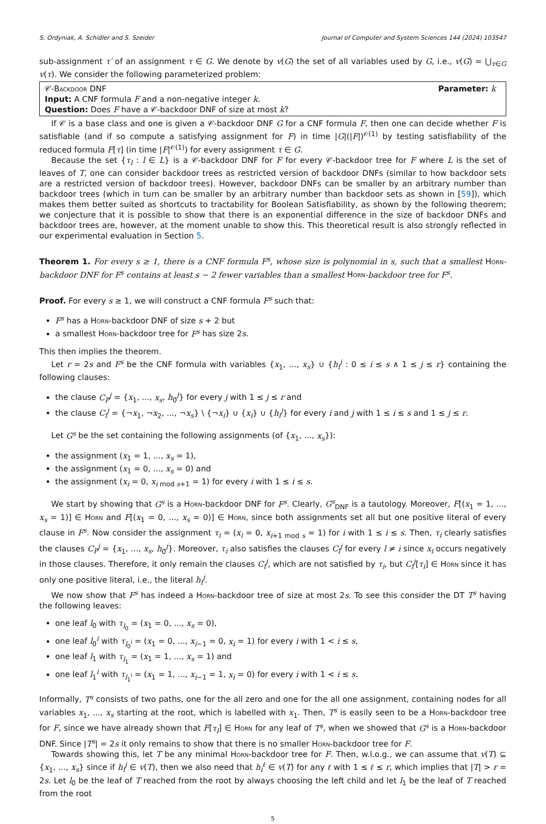S. Ordyniak, A. Schidler and S. Szeider Journal of Computer and System Sciences 144 (2024) 103547
sub-assignment τ′ of an assignment τ ∈ G. We denote by v(G) the set of all variables used by G, i.e., v(G) = ⋃<sub>τ∈G</sub> v(τ). We consider the following parameterized problem:
𝒞-Backdoor DNF Parameter: k
Input: A CNF formula F and a non-negative integer k.
Question: Does F have a 𝒞-backdoor DNF of size at most k?
If 𝒞 is a base class and one is given a 𝒞-backdoor DNF G for a CNF formula F, then one can decide whether F is satisfiable (and if so compute a satisfying assignment for F) in time |G|(|F|)<sup>𝒪(1)</sup> by testing satisfiability of the reduced formula F[τ] (in time |F|<sup>𝒪(1)</sup>) for every assignment τ ∈ G.
Because the set {τ<sub>l</sub> : l ∈ L} is a 𝒞-backdoor DNF for F for every 𝒞-backdoor tree for F where L is the set of leaves of T, one can consider backdoor trees as restricted version of backdoor DNFs (similar to how backdoor sets are a restricted version of backdoor trees). However, backdoor DNFs can be smaller by an arbitrary number than backdoor trees (which in turn can be smaller by an arbitrary number than backdoor sets as shown in [59]), which makes them better suited as shortcuts to tractability for Boolean Satisfiability, as shown by the following theorem; we conjecture that it is possible to show that there is an exponential difference in the size of backdoor DNFs and backdoor trees are, however, at the moment unable to show this. This theoretical result is also strongly reflected in our experimental evaluation in Section 5.
Theorem 1. For every s ≥ 1, there is a CNF formula F<sup>s</sup>, whose size is polynomial in s, such that a smallest Horn-backdoor DNF for F<sup>s</sup> contains at least s − 2 fewer variables than a smallest Horn-backdoor tree for F<sup>s</sup>.
Proof. For every s ≥ 1, we will construct a CNF formula F<sup>s</sup> such that:
F<sup>s</sup> has a Horn-backdoor DNF of size s + 2 but
a smallest Horn-backdoor tree for F<sup>s</sup> has size 2s.
This then implies the theorem.
Let r = 2s and F<sup>s</sup> be the CNF formula with variables {x<sub>1</sub>, ..., x<sub>s</sub>} ∪ {h<sub>i</sub><sup>j</sup> : 0 ≤ i ≤ s ∧ 1 ≤ j ≤ r} containing the following clauses:
the clause C<sub>P</sub><sup>j</sup> = {x<sub>1</sub>, ..., x<sub>s</sub>, h<sub>0</sub><sup>j</sup>} for every j with 1 ≤ j ≤ r and
the clause C<sub>i</sub><sup>j</sup> = {¬x<sub>1</sub>, ¬x<sub>2</sub>, ..., ¬x<sub>s</sub>} \ {¬x<sub>i</sub>} ∪ {x<sub>i</sub>} ∪ {h<sub>i</sub><sup>j</sup>} for every i and j with 1 ≤ i ≤ s and 1 ≤ j ≤ r.
Let G<sup>s</sup> be the set containing the following assignments (of {x<sub>1</sub>, ..., x<sub>s</sub>}):
the assignment (x<sub>1</sub> = 1, ..., x<sub>s</sub> = 1),
the assignment (x<sub>1</sub> = 0, ..., x<sub>s</sub> = 0) and
the assignment (x<sub>i</sub> = 0, x<sub>i mod s+1</sub> = 1) for every i with 1 ≤ i ≤ s.
We start by showing that G<sup>s</sup> is a Horn-backdoor DNF for F<sup>s</sup>. Clearly, G<sup>s</sup><sub>DNF</sub> is a tautology. Moreover, F[(x<sub>1</sub> = 1, ..., x<sub>s</sub> = 1)] ∈ Horn and F[(x<sub>1</sub> = 0, ..., x<sub>s</sub> = 0)] ∈ Horn, since both assignments set all but one positive literal of every clause in F<sup>s</sup>. Now consider the assignment τ<sub>i</sub> = (x<sub>i</sub> = 0, x<sub>i+1 mod s</sub> = 1) for i with 1 ≤ i ≤ s. Then, τ<sub>i</sub> clearly satisfies the clauses C<sub>P</sub><sup>j</sup> = {x<sub>1</sub>, ..., x<sub>s</sub>, h<sub>0</sub><sup>j</sup>}. Moreover, τ<sub>i</sub> also satisfies the clauses C<sub>l</sub><sup>j</sup> for every l ≠ i since x<sub>i</sub> occurs negatively in those clauses. Therefore, it only remain the clauses C<sub>i</sub><sup>j</sup>, which are not satisfied by τ<sub>i</sub>, but C<sub>i</sub><sup>j</sup>[τ<sub>i</sub>] ∈ Horn since it has only one positive literal, i.e., the literal h<sub>i</sub><sup>j</sup>.
We now show that F<sup>s</sup> has indeed a Horn-backdoor tree of size at most 2s. To see this consider the DT T<sup>s</sup> having the following leaves:
one leaf l<sub>0</sub> with τ<sub>l<sub>0</sub></sub> = (x<sub>1</sub> = 0, ..., x<sub>s</sub> = 0),
one leaf l<sub>0</sub><sup>i</sup> with τ<sub>l<sub>0</sub><sup>i</sup></sub> = (x<sub>1</sub> = 0, ..., x<sub>i−1</sub> = 0, x<sub>i</sub> = 1) for every i with 1 < i ≤ s,
one leaf l<sub>1</sub> with τ<sub>l<sub>1</sub></sub> = (x<sub>1</sub> = 1, ..., x<sub>s</sub> = 1) and
one leaf l<sub>1</sub><sup>i</sup> with τ<sub>l<sub>1</sub><sup>i</sup></sub> = (x<sub>1</sub> = 1, ..., x<sub>i−1</sub> = 1, x<sub>i</sub> = 0) for every i with 1 < i ≤ s.
Informally, T<sup>s</sup> consists of two paths, one for the all zero and one for the all one assignment, containing nodes for all variables x<sub>1</sub>, ..., x<sub>s</sub> starting at the root, which is labelled with x<sub>1</sub>. Then, T<sup>s</sup> is easily seen to be a Horn-backdoor tree for F, since we have already shown that F[τ<sub>l</sub>] ∈ Horn for any leaf of T<sup>s</sup>, when we showed that G<sup>s</sup> is a Horn-backdoor DNF. Since |T<sup>s</sup>| = 2s it only remains to show that there is no smaller Horn-backdoor tree for F.
Towards showing this, let T be any minimal Horn-backdoor tree for F. Then, w.l.o.g., we can assume that v(T) ⊆ {x<sub>1</sub>, ..., x<sub>s</sub>} since if h<sub>i</sub><sup>j</sup> ∈ v(T), then we also need that h<sub>i</sub><sup>ℓ</sup> ∈ v(T) for any ℓ with 1 ≤ ℓ ≤ r, which implies that |T| > r = 2s. Let l<sub>0</sub> be the leaf of T reached from the root by always choosing the left child and let l<sub>1</sub> be the leaf of T reached from the root
5